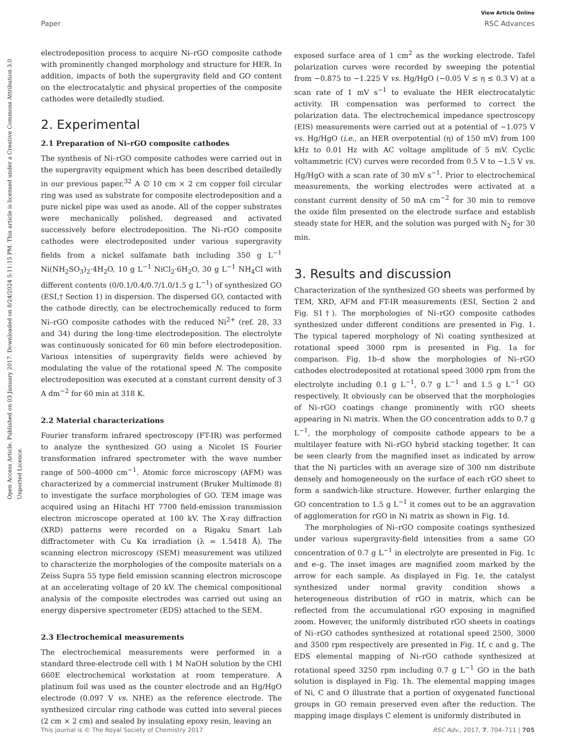View Article Online
Paper RSC Advances
Open Access Article. Published on 03 January 2017. Downloaded on 8/24/2024 5:11:15 PM. This article is licensed under a Creative Commons Attribution 3.0 Unported Licence.
electrodeposition process to acquire Ni–rGO composite cathode with prominently changed morphology and structure for HER. In addition, impacts of both the supergravity field and GO content on the electrocatalytic and physical properties of the composite cathodes were detailedly studied.
2. Experimental
2.1 Preparation of Ni–rGO composite cathodes
The synthesis of Ni–rGO composite cathodes were carried out in the supergravity equipment which has been described detailedly in our previous paper.<sup>32</sup> A ∅ 10 cm × 2 cm copper foil circular ring was used as substrate for composite electrodeposition and a pure nickel pipe was used as anode. All of the copper substrates were mechanically polished, degreased and activated successively before electrodeposition. The Ni–rGO composite cathodes were electrodeposited under various supergravity fields from a nickel sulfamate bath including 350 g L<sup>−1</sup> Ni(NH<sub>2</sub>SO<sub>3</sub>)<sub>2</sub>·4H<sub>2</sub>O, 10 g L<sup>−1</sup> NiCl<sub>2</sub>·6H<sub>2</sub>O, 30 g L<sup>−1</sup> NH<sub>4</sub>Cl with different contents (0/0.1/0.4/0.7/1.0/1.5 g L<sup>−1</sup>) of synthesized GO (ESI,† Section 1) in dispersion. The dispersed GO, contacted with the cathode directly, can be electrochemically reduced to form Ni–rGO composite cathodes with the reduced Ni<sup>2+</sup> (ref. 28, 33 and 34) during the long-time electrodeposition. The electrolyte was continuously sonicated for 60 min before electrodeposition. Various intensities of supergravity fields were achieved by modulating the value of the rotational speed N. The composite electrodeposition was executed at a constant current density of 3 A dm<sup>−2</sup> for 60 min at 318 K.
2.2 Material characterizations
Fourier transform infrared spectroscopy (FT-IR) was performed to analyze the synthesized GO using a Nicolet IS Fourier transformation infrared spectrometer with the wave number range of 500–4000 cm<sup>−1</sup>. Atomic force microscopy (AFM) was characterized by a commercial instrument (Bruker Multimode 8) to investigate the surface morphologies of GO. TEM image was acquired using an Hitachi HT 7700 field-emission transmission electron microscope operated at 100 kV. The X-ray diffraction (XRD) patterns were recorded on a Rigaku Smart Lab diffractometer with Cu Kα irradiation (λ = 1.5418 Å). The scanning electron microscopy (SEM) measurement was utilized to characterize the morphologies of the composite materials on a Zeiss Supra 55 type field emission scanning electron microscope at an accelerating voltage of 20 kV. The chemical compositional analysis of the composite electrodes was carried out using an energy dispersive spectrometer (EDS) attached to the SEM.
2.3 Electrochemical measurements
The electrochemical measurements were performed in a standard three-electrode cell with 1 M NaOH solution by the CHI 660E electrochemical workstation at room temperature. A platinum foil was used as the counter electrode and an Hg/HgO electrode (0.097 V vs. NHE) as the reference electrode. The synthesized circular ring cathode was cutted into several pieces (2 cm × 2 cm) and sealed by insulating epoxy resin, leaving an
exposed surface area of 1 cm<sup>2</sup> as the working electrode. Tafel polarization curves were recorded by sweeping the potential from −0.875 to −1.225 V vs. Hg/HgO (−0.05 V ≤ η ≤ 0.3 V) at a scan rate of 1 mV s<sup>−1</sup> to evaluate the HER electrocatalytic activity. IR compensation was performed to correct the polarization data. The electrochemical impedance spectroscopy (EIS) measurements were carried out at a potential of −1.075 V vs. Hg/HgO (i.e., an HER overpotential (η) of 150 mV) from 100 kHz to 0.01 Hz with AC voltage amplitude of 5 mV. Cyclic voltammetric (CV) curves were recorded from 0.5 V to −1.5 V vs. Hg/HgO with a scan rate of 30 mV s<sup>−1</sup>. Prior to electrochemical measurements, the working electrodes were activated at a constant current density of 50 mA cm<sup>−2</sup> for 30 min to remove the oxide film presented on the electrode surface and establish steady state for HER, and the solution was purged with N<sub>2</sub> for 30 min.
3. Results and discussion
Characterization of the synthesized GO sheets was performed by TEM, XRD, AFM and FT-IR measurements (ESI, Section 2 and Fig. S1†). The morphologies of Ni–rGO composite cathodes synthesized under different conditions are presented in Fig. 1. The typical tapered morphology of Ni coating synthesized at rotational speed 3000 rpm is presented in Fig. 1a for comparison. Fig. 1b–d show the morphologies of Ni–rGO cathodes electrodeposited at rotational speed 3000 rpm from the electrolyte including 0.1 g L<sup>−1</sup>, 0.7 g L<sup>−1</sup> and 1.5 g L<sup>−1</sup> GO respectively. It obviously can be observed that the morphologies of Ni–rGO coatings change prominently with rGO sheets appearing in Ni matrix. When the GO concentration adds to 0.7 g L<sup>−1</sup>, the morphology of composite cathode appears to be a multilayer feature with Ni–rGO hybrid stacking together. It can be seen clearly from the magnified inset as indicated by arrow that the Ni particles with an average size of 300 nm distribute densely and homogeneously on the surface of each rGO sheet to form a sandwich-like structure. However, further enlarging the GO concentration to 1.5 g L<sup>−1</sup> it comes out to be an aggravation of agglomeration for rGO in Ni matrix as shown in Fig. 1d.
The morphologies of Ni–rGO composite coatings synthesized under various supergravity-field intensities from a same GO concentration of 0.7 g L<sup>−1</sup> in electrolyte are presented in Fig. 1c and e–g. The inset images are magnified zoom marked by the arrow for each sample. As displayed in Fig. 1e, the catalyst synthesized under normal gravity condition shows a heterogeneous distribution of rGO in matrix, which can be reflected from the accumulational rGO exposing in magnified zoom. However, the uniformly distributed rGO sheets in coatings of Ni–rGO cathodes synthesized at rotational speed 2500, 3000 and 3500 rpm respectively are presented in Fig. 1f, c and g. The EDS elemental mapping of Ni–rGO cathode synthesized at rotational speed 3250 rpm including 0.7 g L<sup>−1</sup> GO in the bath solution is displayed in Fig. 1h. The elemental mapping images of Ni, C and O illustrate that a portion of oxygenated functional groups in GO remain preserved even after the reduction. The mapping image displays C element is uniformly distributed in
This journal is © The Royal Society of Chemistry 2017 RSC Adv., 2017, 7, 704–711 | 705